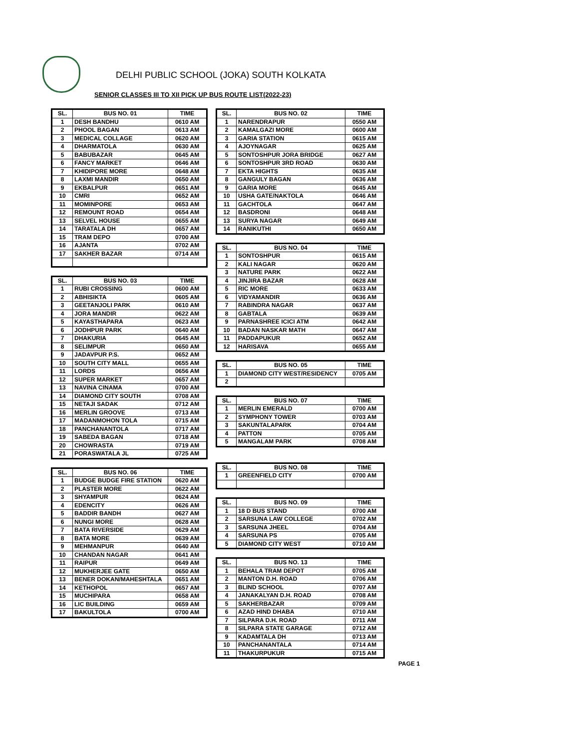DELHI PUBLIC SCHOOL (JOKA) SOUTH KOLKATA
SENIOR CLASSES III TO XII PICK UP BUS ROUTE LIST(2022-23)
| SL. | BUS NO. 01 | TIME |
| --- | --- | --- |
| 1 | DESH BANDHU | 0610 AM |
| 2 | PHOOL BAGAN | 0613 AM |
| 3 | MEDICAL COLLAGE | 0620 AM |
| 4 | DHARMATOLA | 0630 AM |
| 5 | BABUBAZAR | 0645 AM |
| 6 | FANCY MARKET | 0646 AM |
| 7 | KHIDIPORE MORE | 0648 AM |
| 8 | LAXMI MANDIR | 0650 AM |
| 9 | EKBALPUR | 0651 AM |
| 10 | CMRI | 0652 AM |
| 11 | MOMINPORE | 0653 AM |
| 12 | REMOUNT ROAD | 0654 AM |
| 13 | SELVEL HOUSE | 0655 AM |
| 14 | TARATALA DH | 0657 AM |
| 15 | TRAM DEPO | 0700 AM |
| 16 | AJANTA | 0702 AM |
| 17 | SAKHER BAZAR | 0714 AM |
| SL. | BUS NO. 03 | TIME |
| --- | --- | --- |
| 1 | RUBI CROSSING | 0600 AM |
| 2 | ABHISIKTA | 0605 AM |
| 3 | GEETANJOLI PARK | 0610 AM |
| 4 | JORA MANDIR | 0622 AM |
| 5 | KAYASTHAPARA | 0623 AM |
| 6 | JODHPUR PARK | 0640 AM |
| 7 | DHAKURIA | 0645 AM |
| 8 | SELIMPUR | 0650 AM |
| 9 | JADAVPUR P.S. | 0652 AM |
| 10 | SOUTH CITY MALL | 0655 AM |
| 11 | LORDS | 0656 AM |
| 12 | SUPER MARKET | 0657 AM |
| 13 | NAVINA CINAMA | 0700 AM |
| 14 | DIAMOND CITY SOUTH | 0708 AM |
| 15 | NETAJI SADAK | 0712 AM |
| 16 | MERLIN GROOVE | 0713 AM |
| 17 | MADANMOHON TOLA | 0715 AM |
| 18 | PANCHANANTOLA | 0717 AM |
| 19 | SABEDA BAGAN | 0718 AM |
| 20 | CHOWRASTA | 0719 AM |
| 21 | PORASWATALA JL | 0725 AM |
| SL. | BUS NO. 06 | TIME |
| --- | --- | --- |
| 1 | BUDGE BUDGE FIRE STATION | 0620 AM |
| 2 | PLASTER MORE | 0622 AM |
| 3 | SHYAMPUR | 0624 AM |
| 4 | EDENCITY | 0626 AM |
| 5 | BADDIR BANDH | 0627 AM |
| 6 | NUNGI MORE | 0628 AM |
| 7 | BATA RIVERSIDE | 0629 AM |
| 8 | BATA MORE | 0639 AM |
| 9 | MEHMANPUR | 0640 AM |
| 10 | CHANDAN NAGAR | 0641 AM |
| 11 | RAIPUR | 0649 AM |
| 12 | MUKHERJEE GATE | 0650 AM |
| 13 | BENER DOKAN/MAHESHTALA | 0651 AM |
| 14 | KETHOPOL | 0657 AM |
| 15 | MUCHIPARA | 0658 AM |
| 16 | LIC BUILDING | 0659 AM |
| 17 | BAKULTOLA | 0700 AM |
| SL. | BUS NO. 02 | TIME |
| --- | --- | --- |
| 1 | NARENDRAPUR | 0550 AM |
| 2 | KAMALGAZI MORE | 0600 AM |
| 3 | GARIA STATION | 0615 AM |
| 4 | AJOYNAGAR | 0625 AM |
| 5 | SONTOSHPUR JORA BRIDGE | 0627 AM |
| 6 | SONTOSHPUR 3RD ROAD | 0630 AM |
| 7 | EKTA HIGHTS | 0635 AM |
| 8 | GANGULY BAGAN | 0636 AM |
| 9 | GARIA MORE | 0645 AM |
| 10 | USHA GATE/NAKTOLA | 0646 AM |
| 11 | GACHTOLA | 0647 AM |
| 12 | BASDRONI | 0648 AM |
| 13 | SURYA NAGAR | 0649 AM |
| 14 | RANIKUTHI | 0650 AM |
| SL. | BUS NO. 04 | TIME |
| --- | --- | --- |
| 1 | SONTOSHPUR | 0615 AM |
| 2 | KALI NAGAR | 0620 AM |
| 3 | NATURE PARK | 0622 AM |
| 4 | JINJIRA BAZAR | 0628 AM |
| 5 | RIC MORE | 0633 AM |
| 6 | VIDYAMANDIR | 0636 AM |
| 7 | RABINDRA NAGAR | 0637 AM |
| 8 | GABTALA | 0639 AM |
| 9 | PARNASHREE ICICI ATM | 0642 AM |
| 10 | BADAN NASKAR MATH | 0647 AM |
| 11 | PADDAPUKUR | 0652 AM |
| 12 | HARISAVA | 0655 AM |
| SL. | BUS NO. 05 | TIME |
| --- | --- | --- |
| 1 | DIAMOND CITY WEST/RESIDENCY | 0705 AM |
| 2 | | |
| SL. | BUS NO. 07 | TIME |
| --- | --- | --- |
| 1 | MERLIN EMERALD | 0700 AM |
| 2 | SYMPHONY TOWER | 0703 AM |
| 3 | SAKUNTALAPARK | 0704 AM |
| 4 | PATTON | 0705 AM |
| 5 | MANGALAM PARK | 0708 AM |
| SL. | BUS NO. 08 | TIME |
| --- | --- | --- |
| 1 | GREENFIELD CITY | 0700 AM |
| SL. | BUS NO. 09 | TIME |
| --- | --- | --- |
| 1 | 18 D BUS STAND | 0700 AM |
| 2 | SARSUNA LAW COLLEGE | 0702 AM |
| 3 | SARSUNA JHEEL | 0704 AM |
| 4 | SARSUNA PS | 0705 AM |
| 5 | DIAMOND CITY WEST | 0710 AM |
| SL. | BUS NO. 13 | TIME |
| --- | --- | --- |
| 1 | BEHALA TRAM DEPOT | 0705 AM |
| 2 | MANTON D.H. ROAD | 0706 AM |
| 3 | BLIND SCHOOL | 0707 AM |
| 4 | JANAKALYAN D.H. ROAD | 0708 AM |
| 5 | SAKHERBAZAR | 0709 AM |
| 6 | AZAD HIND DHABA | 0710 AM |
| 7 | SILPARA D.H. ROAD | 0711 AM |
| 8 | SILPARA STATE GARAGE | 0712 AM |
| 9 | KADAMTALA DH | 0713 AM |
| 10 | PANCHANANTALA | 0714 AM |
| 11 | THAKURPUKUR | 0715 AM |
PAGE 1